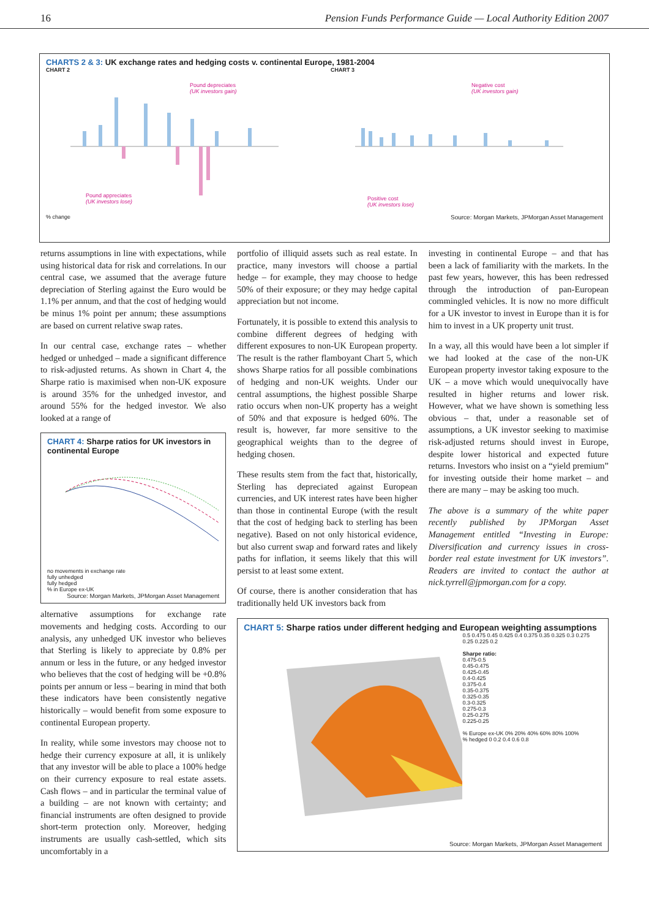16 Pension Funds Performance Guide — Local Authority Edition 2007
CHARTS 2 & 3: UK exchange rates and hedging costs v. continental Europe, 1981-2004
CHART 2
Pound depreciates
(UK investors gain)
Pound appreciates
(UK investors lose)
% change
CHART 3
Negative cost
(UK investors gain)
Positive cost
(UK investors lose)
Source: Morgan Markets, JPMorgan Asset Management
returns assumptions in line with expectations, while using historical data for risk and correlations. In our central case, we assumed that the average future depreciation of Sterling against the Euro would be 1.1% per annum, and that the cost of hedging would be minus 1% point per annum; these assumptions are based on current relative swap rates.
In our central case, exchange rates – whether hedged or unhedged – made a significant difference to risk-adjusted returns. As shown in Chart 4, the Sharpe ratio is maximised when non-UK exposure is around 35% for the unhedged investor, and around 55% for the hedged investor. We also looked at a range of
CHART 4: Sharpe ratios for UK investors in continental Europe
no movements in exchange rate
fully unhedged
fully hedged
% in Europe ex-UK
Source: Morgan Markets, JPMorgan Asset Management
alternative assumptions for exchange rate movements and hedging costs. According to our analysis, any unhedged UK investor who believes that Sterling is likely to appreciate by 0.8% per annum or less in the future, or any hedged investor who believes that the cost of hedging will be +0.8% points per annum or less – bearing in mind that both these indicators have been consistently negative historically – would benefit from some exposure to continental European property.
In reality, while some investors may choose not to hedge their currency exposure at all, it is unlikely that any investor will be able to place a 100% hedge on their currency exposure to real estate assets. Cash flows – and in particular the terminal value of a building – are not known with certainty; and financial instruments are often designed to provide short-term protection only. Moreover, hedging instruments are usually cash-settled, which sits uncomfortably in a
portfolio of illiquid assets such as real estate. In practice, many investors will choose a partial hedge – for example, they may choose to hedge 50% of their exposure; or they may hedge capital appreciation but not income.
Fortunately, it is possible to extend this analysis to combine different degrees of hedging with different exposures to non-UK European property. The result is the rather flamboyant Chart 5, which shows Sharpe ratios for all possible combinations of hedging and non-UK weights. Under our central assumptions, the highest possible Sharpe ratio occurs when non-UK property has a weight of 50% and that exposure is hedged 60%. The result is, however, far more sensitive to the geographical weights than to the degree of hedging chosen.
These results stem from the fact that, historically, Sterling has depreciated against European currencies, and UK interest rates have been higher than those in continental Europe (with the result that the cost of hedging back to sterling has been negative). Based on not only historical evidence, but also current swap and forward rates and likely paths for inflation, it seems likely that this will persist to at least some extent.
Of course, there is another consideration that has traditionally held UK investors back from
investing in continental Europe – and that has been a lack of familiarity with the markets. In the past few years, however, this has been redressed through the introduction of pan-European commingled vehicles. It is now no more difficult for a UK investor to invest in Europe than it is for him to invest in a UK property unit trust.
In a way, all this would have been a lot simpler if we had looked at the case of the non-UK European property investor taking exposure to the UK – a move which would unequivocally have resulted in higher returns and lower risk. However, what we have shown is something less obvious – that, under a reasonable set of assumptions, a UK investor seeking to maximise risk-adjusted returns should invest in Europe, despite lower historical and expected future returns. Investors who insist on a “yield premium” for investing outside their home market – and there are many – may be asking too much.
The above is a summary of the white paper recently published by JPMorgan Asset Management entitled “Investing in Europe: Diversification and currency issues in cross-border real estate investment for UK investors”. Readers are invited to contact the author at nick.tyrrell@jpmorgan.com for a copy.
CHART 5: Sharpe ratios under different hedging and European weighting assumptions
0.5 0.475 0.45 0.425 0.4 0.375 0.35 0.325 0.3 0.275 0.25 0.225 0.2
Sharpe ratio:
0.475-0.5
0.45-0.475
0.425-0.45
0.4-0.425
0.375-0.4
0.35-0.375
0.325-0.35
0.3-0.325
0.275-0.3
0.25-0.275
0.225-0.25
% Europe ex-UK 0% 20% 40% 60% 80% 100%
% hedged 0 0.2 0.4 0.6 0.8
Source: Morgan Markets, JPMorgan Asset Management